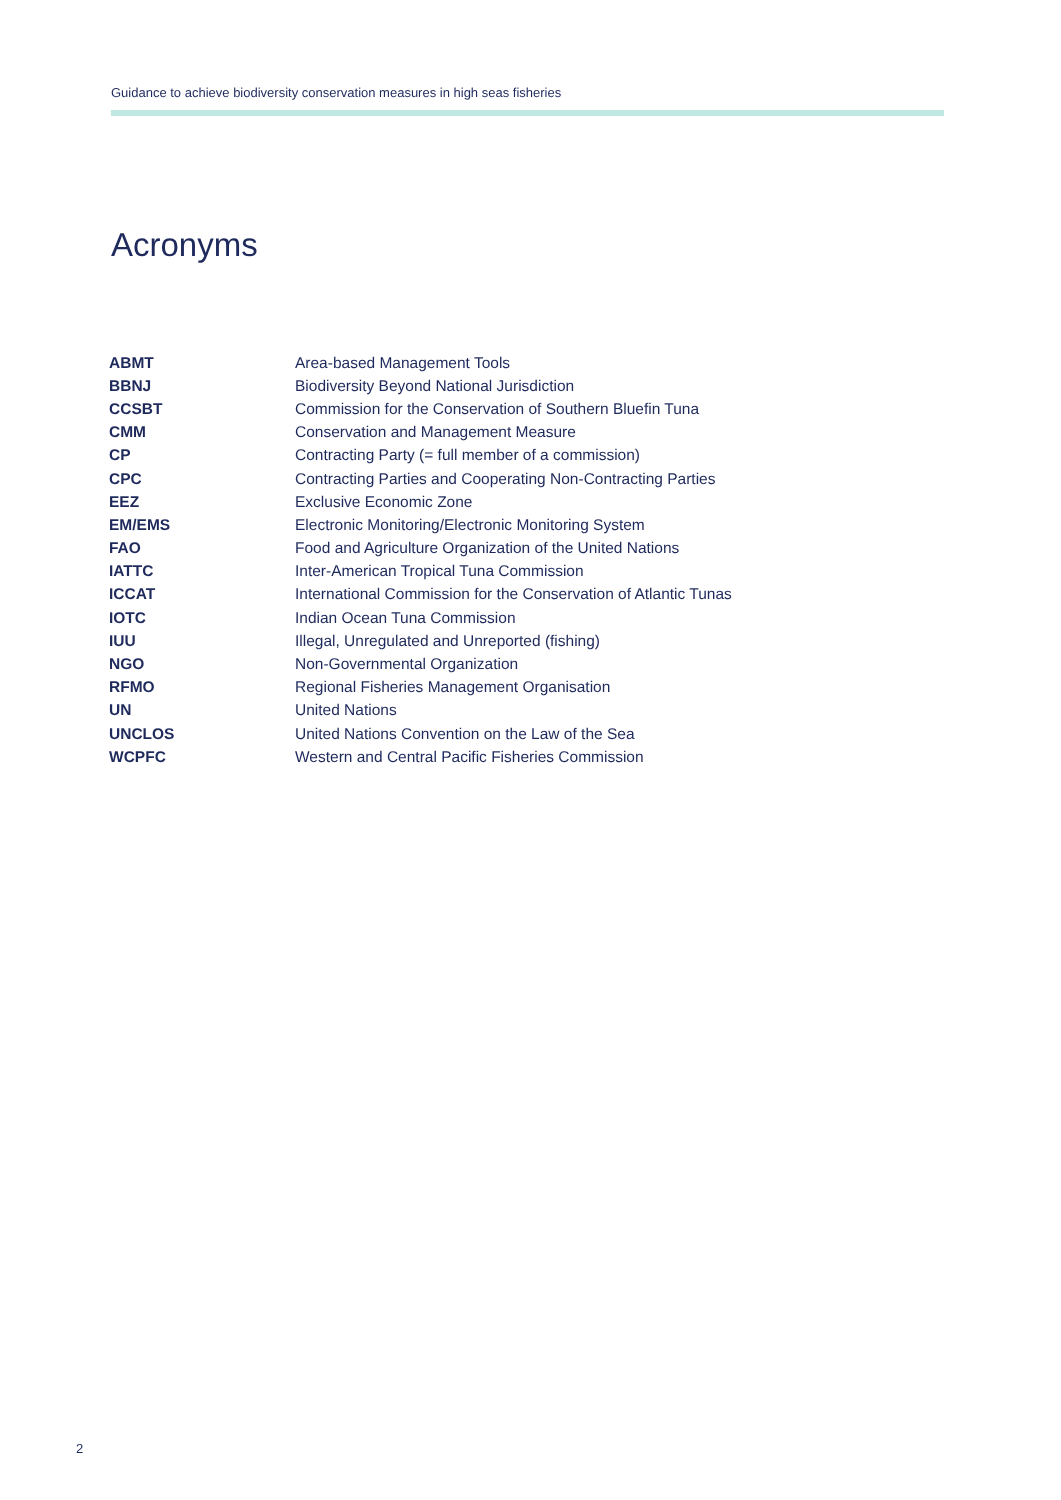Guidance to achieve biodiversity conservation measures in high seas fisheries
Acronyms
| ABMT | Area-based Management Tools |
| BBNJ | Biodiversity Beyond National Jurisdiction |
| CCSBT | Commission for the Conservation of Southern Bluefin Tuna |
| CMM | Conservation and Management Measure |
| CP | Contracting Party (= full member of a commission) |
| CPC | Contracting Parties and Cooperating Non-Contracting Parties |
| EEZ | Exclusive Economic Zone |
| EM/EMS | Electronic Monitoring/Electronic Monitoring System |
| FAO | Food and Agriculture Organization of the United Nations |
| IATTC | Inter-American Tropical Tuna Commission |
| ICCAT | International Commission for the Conservation of Atlantic Tunas |
| IOTC | Indian Ocean Tuna Commission |
| IUU | Illegal, Unregulated and Unreported (fishing) |
| NGO | Non-Governmental Organization |
| RFMO | Regional Fisheries Management Organisation |
| UN | United Nations |
| UNCLOS | United Nations Convention on the Law of the Sea |
| WCPFC | Western and Central Pacific Fisheries Commission |
2